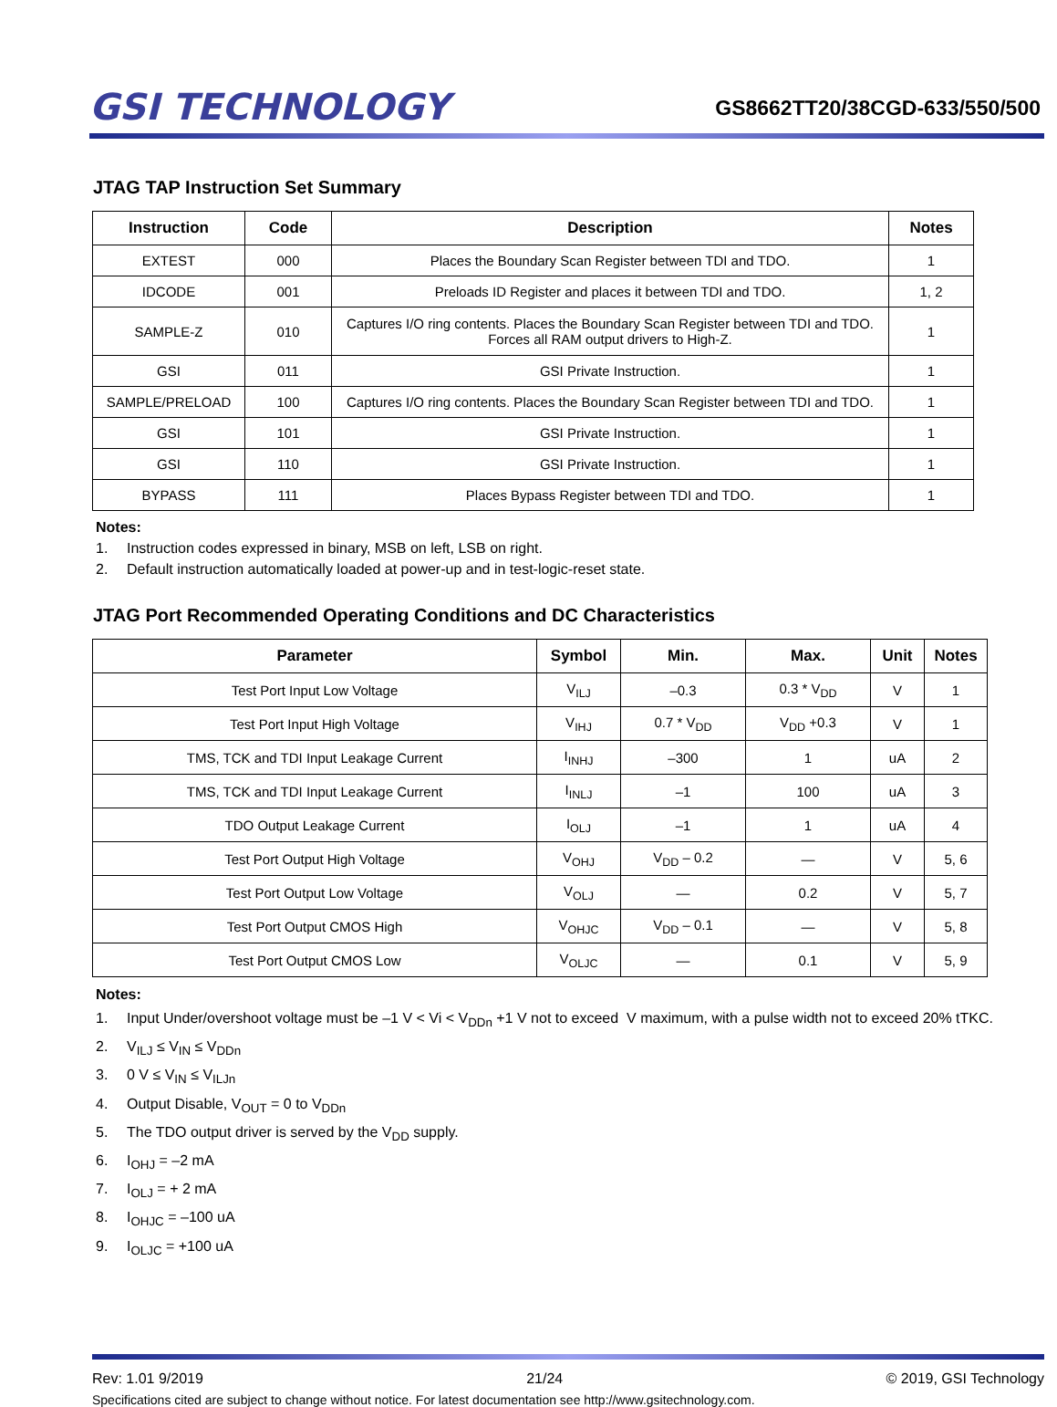GSI TECHNOLOGY
GS8662TT20/38CGD-633/550/500
JTAG TAP Instruction Set Summary
| Instruction | Code | Description | Notes |
| --- | --- | --- | --- |
| EXTEST | 000 | Places the Boundary Scan Register between TDI and TDO. | 1 |
| IDCODE | 001 | Preloads ID Register and places it between TDI and TDO. | 1, 2 |
| SAMPLE-Z | 010 | Captures I/O ring contents. Places the Boundary Scan Register between TDI and TDO. Forces all RAM output drivers to High-Z. | 1 |
| GSI | 011 | GSI Private Instruction. | 1 |
| SAMPLE/PRELOAD | 100 | Captures I/O ring contents. Places the Boundary Scan Register between TDI and TDO. | 1 |
| GSI | 101 | GSI Private Instruction. | 1 |
| GSI | 110 | GSI Private Instruction. | 1 |
| BYPASS | 111 | Places Bypass Register between TDI and TDO. | 1 |
Notes:
1. Instruction codes expressed in binary, MSB on left, LSB on right.
2. Default instruction automatically loaded at power-up and in test-logic-reset state.
JTAG Port Recommended Operating Conditions and DC Characteristics
| Parameter | Symbol | Min. | Max. | Unit | Notes |
| --- | --- | --- | --- | --- | --- |
| Test Port Input Low Voltage | V<sub>ILJ</sub> | –0.3 | 0.3 * V<sub>DD</sub> | V | 1 |
| Test Port Input High Voltage | V<sub>IHJ</sub> | 0.7 * V<sub>DD</sub> | V<sub>DD</sub> +0.3 | V | 1 |
| TMS, TCK and TDI Input Leakage Current | I<sub>INHJ</sub> | –300 | 1 | uA | 2 |
| TMS, TCK and TDI Input Leakage Current | I<sub>INLJ</sub> | –1 | 100 | uA | 3 |
| TDO Output Leakage Current | I<sub>OLJ</sub> | –1 | 1 | uA | 4 |
| Test Port Output High Voltage | V<sub>OHJ</sub> | V<sub>DD</sub> – 0.2 | — | V | 5, 6 |
| Test Port Output Low Voltage | V<sub>OLJ</sub> | — | 0.2 | V | 5, 7 |
| Test Port Output CMOS High | V<sub>OHJC</sub> | V<sub>DD</sub> – 0.1 | — | V | 5, 8 |
| Test Port Output CMOS Low | V<sub>OLJC</sub> | — | 0.1 | V | 5, 9 |
Notes:
1. Input Under/overshoot voltage must be –1 V < Vi < V<sub>DDn</sub> +1 V not to exceed V maximum, with a pulse width not to exceed 20% tTKC.
2. V<sub>ILJ</sub> ≤ V<sub>IN</sub> ≤ V<sub>DDn</sub>
3. 0 V ≤ V<sub>IN</sub> ≤ V<sub>ILJn</sub>
4. Output Disable, V<sub>OUT</sub> = 0 to V<sub>DDn</sub>
5. The TDO output driver is served by the V<sub>DD</sub> supply.
6. I<sub>OHJ</sub> = –2 mA
7. I<sub>OLJ</sub> = + 2 mA
8. I<sub>OHJC</sub> = –100 uA
9. I<sub>OLJC</sub> = +100 uA
Rev: 1.01 9/2019 21/24 © 2019, GSI Technology
Specifications cited are subject to change without notice. For latest documentation see http://www.gsitechnology.com.